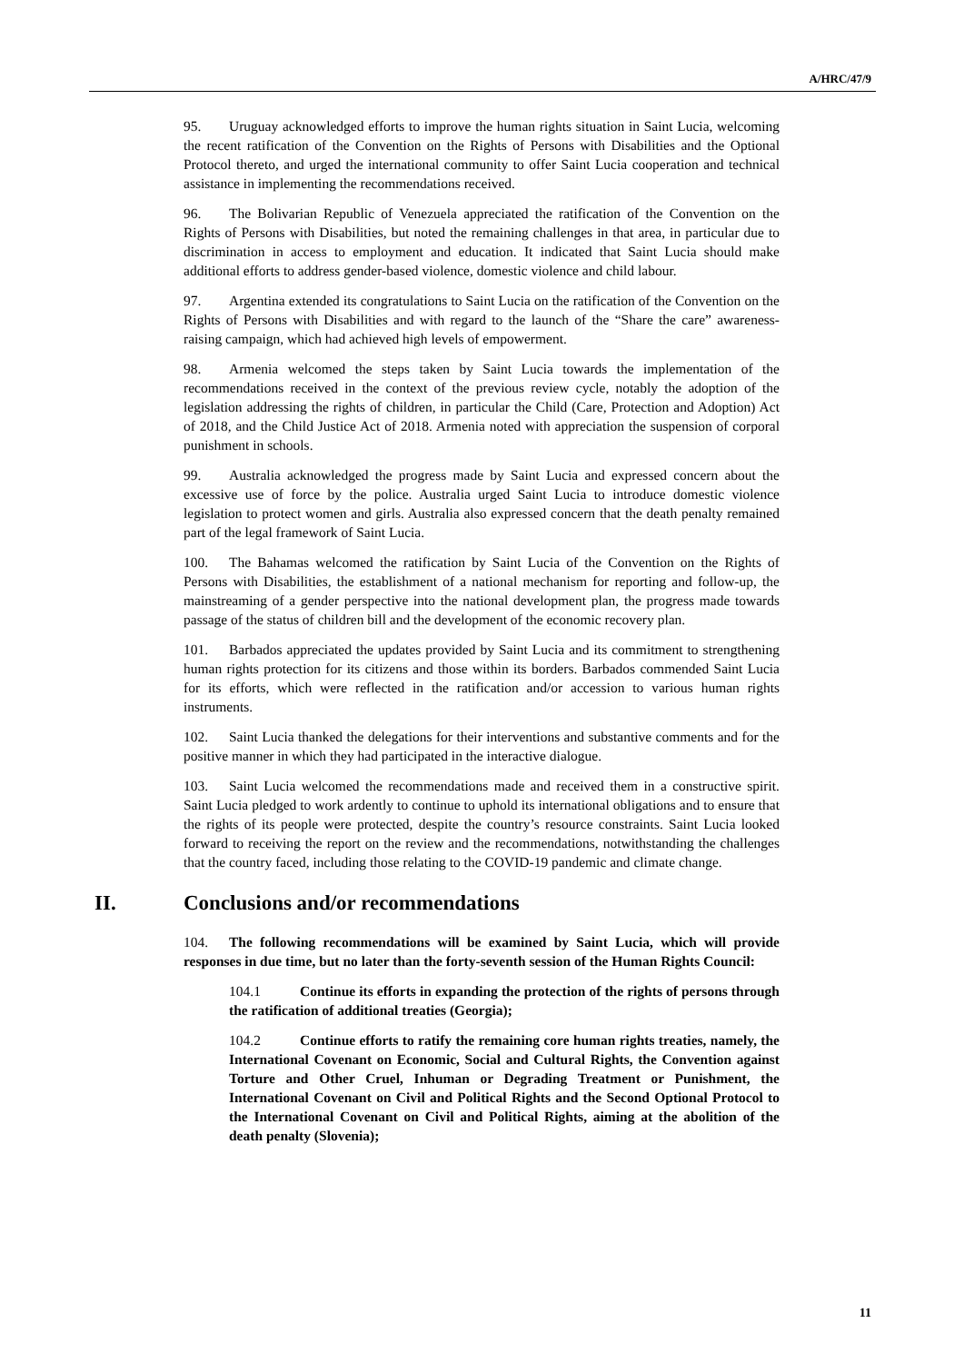A/HRC/47/9
95. Uruguay acknowledged efforts to improve the human rights situation in Saint Lucia, welcoming the recent ratification of the Convention on the Rights of Persons with Disabilities and the Optional Protocol thereto, and urged the international community to offer Saint Lucia cooperation and technical assistance in implementing the recommendations received.
96. The Bolivarian Republic of Venezuela appreciated the ratification of the Convention on the Rights of Persons with Disabilities, but noted the remaining challenges in that area, in particular due to discrimination in access to employment and education. It indicated that Saint Lucia should make additional efforts to address gender-based violence, domestic violence and child labour.
97. Argentina extended its congratulations to Saint Lucia on the ratification of the Convention on the Rights of Persons with Disabilities and with regard to the launch of the “Share the care” awareness-raising campaign, which had achieved high levels of empowerment.
98. Armenia welcomed the steps taken by Saint Lucia towards the implementation of the recommendations received in the context of the previous review cycle, notably the adoption of the legislation addressing the rights of children, in particular the Child (Care, Protection and Adoption) Act of 2018, and the Child Justice Act of 2018. Armenia noted with appreciation the suspension of corporal punishment in schools.
99. Australia acknowledged the progress made by Saint Lucia and expressed concern about the excessive use of force by the police. Australia urged Saint Lucia to introduce domestic violence legislation to protect women and girls. Australia also expressed concern that the death penalty remained part of the legal framework of Saint Lucia.
100. The Bahamas welcomed the ratification by Saint Lucia of the Convention on the Rights of Persons with Disabilities, the establishment of a national mechanism for reporting and follow-up, the mainstreaming of a gender perspective into the national development plan, the progress made towards passage of the status of children bill and the development of the economic recovery plan.
101. Barbados appreciated the updates provided by Saint Lucia and its commitment to strengthening human rights protection for its citizens and those within its borders. Barbados commended Saint Lucia for its efforts, which were reflected in the ratification and/or accession to various human rights instruments.
102. Saint Lucia thanked the delegations for their interventions and substantive comments and for the positive manner in which they had participated in the interactive dialogue.
103. Saint Lucia welcomed the recommendations made and received them in a constructive spirit. Saint Lucia pledged to work ardently to continue to uphold its international obligations and to ensure that the rights of its people were protected, despite the country’s resource constraints. Saint Lucia looked forward to receiving the report on the review and the recommendations, notwithstanding the challenges that the country faced, including those relating to the COVID-19 pandemic and climate change.
II. Conclusions and/or recommendations
104. The following recommendations will be examined by Saint Lucia, which will provide responses in due time, but no later than the forty-seventh session of the Human Rights Council:
104.1 Continue its efforts in expanding the protection of the rights of persons through the ratification of additional treaties (Georgia);
104.2 Continue efforts to ratify the remaining core human rights treaties, namely, the International Covenant on Economic, Social and Cultural Rights, the Convention against Torture and Other Cruel, Inhuman or Degrading Treatment or Punishment, the International Covenant on Civil and Political Rights and the Second Optional Protocol to the International Covenant on Civil and Political Rights, aiming at the abolition of the death penalty (Slovenia);
11